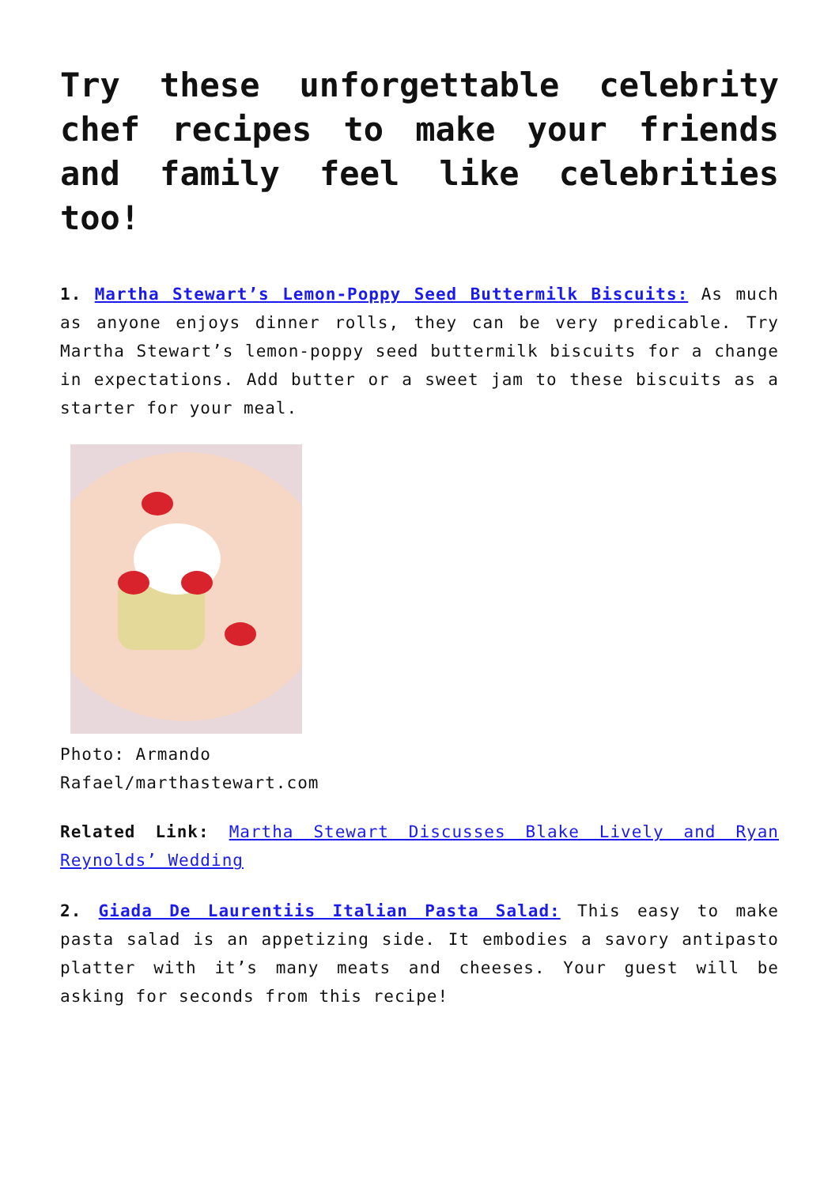Try these unforgettable celebrity chef recipes to make your friends and family feel like celebrities too!
1. Martha Stewart’s Lemon-Poppy Seed Buttermilk Biscuits: As much as anyone enjoys dinner rolls, they can be very predicable. Try Martha Stewart’s lemon-poppy seed buttermilk biscuits for a change in expectations. Add butter or a sweet jam to these biscuits as a starter for your meal.
Photo: Armando Rafael/marthastewart.com
Related Link: Martha Stewart Discusses Blake Lively and Ryan Reynolds’ Wedding
2. Giada De Laurentiis Italian Pasta Salad: This easy to make pasta salad is an appetizing side. It embodies a savory antipasto platter with it’s many meats and cheeses. Your guest will be asking for seconds from this recipe!